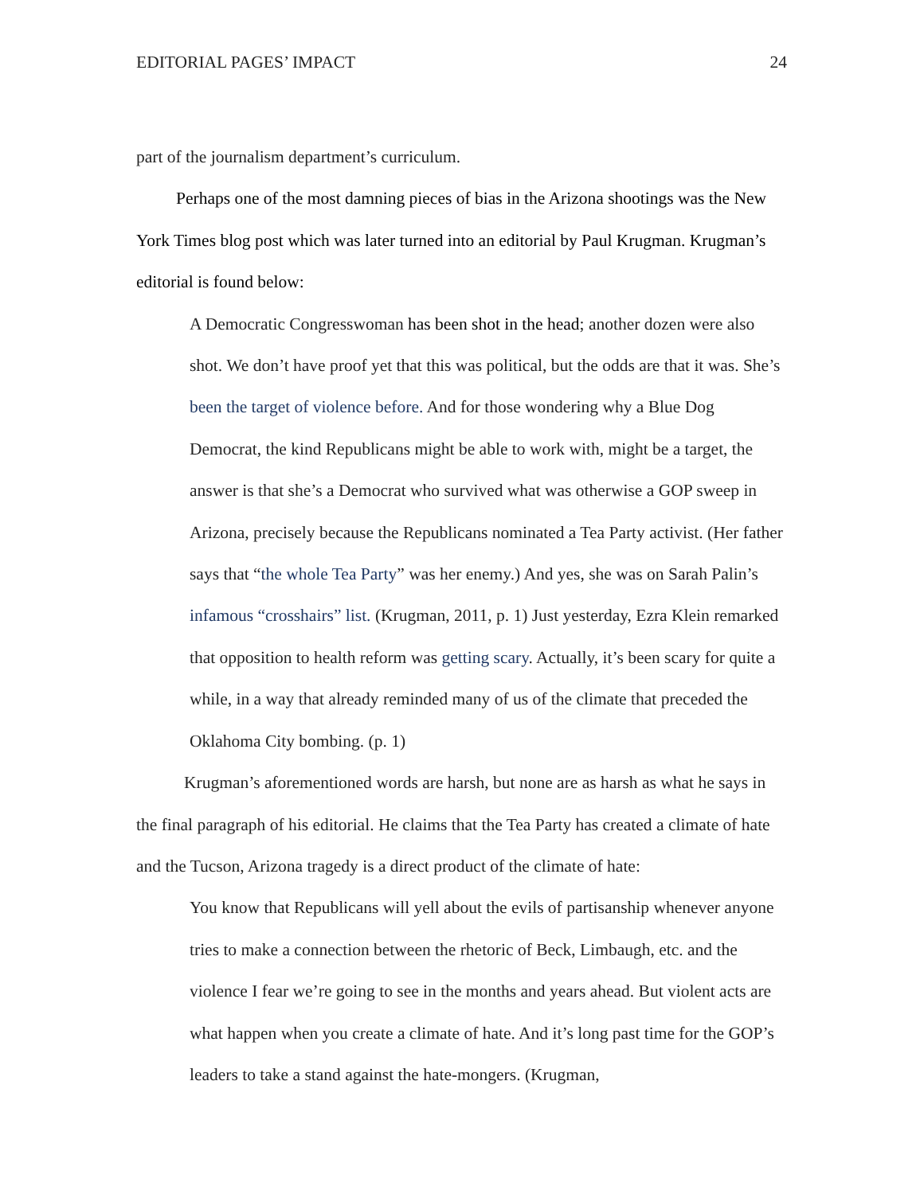EDITORIAL PAGES’ IMPACT 24
part of the journalism department’s curriculum.
Perhaps one of the most damning pieces of bias in the Arizona shootings was the New York Times blog post which was later turned into an editorial by Paul Krugman. Krugman’s editorial is found below:
A Democratic Congresswoman has been shot in the head; another dozen were also shot. We don’t have proof yet that this was political, but the odds are that it was. She’s been the target of violence before. And for those wondering why a Blue Dog Democrat, the kind Republicans might be able to work with, might be a target, the answer is that she’s a Democrat who survived what was otherwise a GOP sweep in Arizona, precisely because the Republicans nominated a Tea Party activist. (Her father says that “the whole Tea Party” was her enemy.) And yes, she was on Sarah Palin’s infamous “crosshairs” list. (Krugman, 2011, p. 1) Just yesterday, Ezra Klein remarked that opposition to health reform was getting scary. Actually, it’s been scary for quite a while, in a way that already reminded many of us of the climate that preceded the Oklahoma City bombing. (p. 1)
Krugman’s aforementioned words are harsh, but none are as harsh as what he says in the final paragraph of his editorial. He claims that the Tea Party has created a climate of hate and the Tucson, Arizona tragedy is a direct product of the climate of hate:
You know that Republicans will yell about the evils of partisanship whenever anyone tries to make a connection between the rhetoric of Beck, Limbaugh, etc. and the violence I fear we’re going to see in the months and years ahead. But violent acts are what happen when you create a climate of hate. And it’s long past time for the GOP’s leaders to take a stand against the hate-mongers. (Krugman,